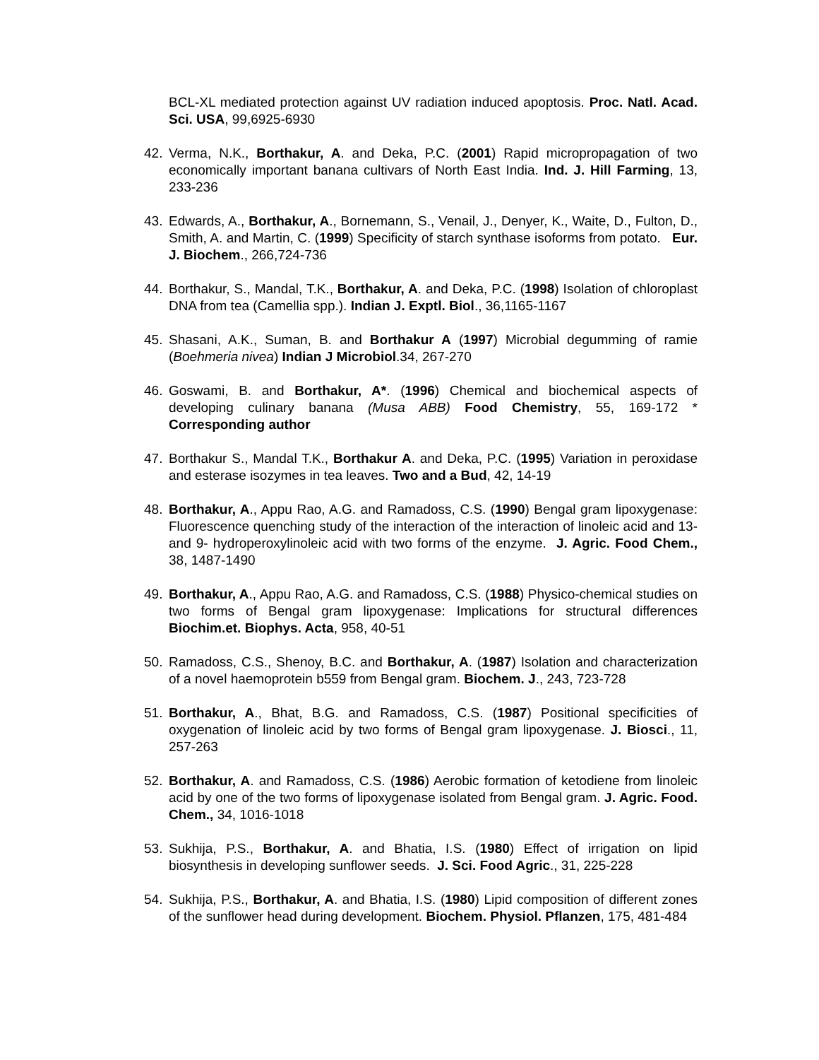BCL-XL mediated protection against UV radiation induced apoptosis. Proc. Natl. Acad. Sci. USA, 99,6925-6930
42. Verma, N.K., Borthakur, A. and Deka, P.C. (2001) Rapid micropropagation of two economically important banana cultivars of North East India. Ind. J. Hill Farming, 13, 233-236
43. Edwards, A., Borthakur, A., Bornemann, S., Venail, J., Denyer, K., Waite, D., Fulton, D., Smith, A. and Martin, C. (1999) Specificity of starch synthase isoforms from potato. Eur. J. Biochem., 266,724-736
44. Borthakur, S., Mandal, T.K., Borthakur, A. and Deka, P.C. (1998) Isolation of chloroplast DNA from tea (Camellia spp.). Indian J. Exptl. Biol., 36,1165-1167
45. Shasani, A.K., Suman, B. and Borthakur A (1997) Microbial degumming of ramie (Boehmeria nivea) Indian J Microbiol.34, 267-270
46. Goswami, B. and Borthakur, A*. (1996) Chemical and biochemical aspects of developing culinary banana (Musa ABB) Food Chemistry, 55, 169-172 * Corresponding author
47. Borthakur S., Mandal T.K., Borthakur A. and Deka, P.C. (1995) Variation in peroxidase and esterase isozymes in tea leaves. Two and a Bud, 42, 14-19
48. Borthakur, A., Appu Rao, A.G. and Ramadoss, C.S. (1990) Bengal gram lipoxygenase: Fluorescence quenching study of the interaction of the interaction of linoleic acid and 13- and 9- hydroperoxylinoleic acid with two forms of the enzyme. J. Agric. Food Chem., 38, 1487-1490
49. Borthakur, A., Appu Rao, A.G. and Ramadoss, C.S. (1988) Physico-chemical studies on two forms of Bengal gram lipoxygenase: Implications for structural differences Biochim.et. Biophys. Acta, 958, 40-51
50. Ramadoss, C.S., Shenoy, B.C. and Borthakur, A. (1987) Isolation and characterization of a novel haemoprotein b559 from Bengal gram. Biochem. J., 243, 723-728
51. Borthakur, A., Bhat, B.G. and Ramadoss, C.S. (1987) Positional specificities of oxygenation of linoleic acid by two forms of Bengal gram lipoxygenase. J. Biosci., 11, 257-263
52. Borthakur, A. and Ramadoss, C.S. (1986) Aerobic formation of ketodiene from linoleic acid by one of the two forms of lipoxygenase isolated from Bengal gram. J. Agric. Food. Chem., 34, 1016-1018
53. Sukhija, P.S., Borthakur, A. and Bhatia, I.S. (1980) Effect of irrigation on lipid biosynthesis in developing sunflower seeds. J. Sci. Food Agric., 31, 225-228
54. Sukhija, P.S., Borthakur, A. and Bhatia, I.S. (1980) Lipid composition of different zones of the sunflower head during development. Biochem. Physiol. Pflanzen, 175, 481-484